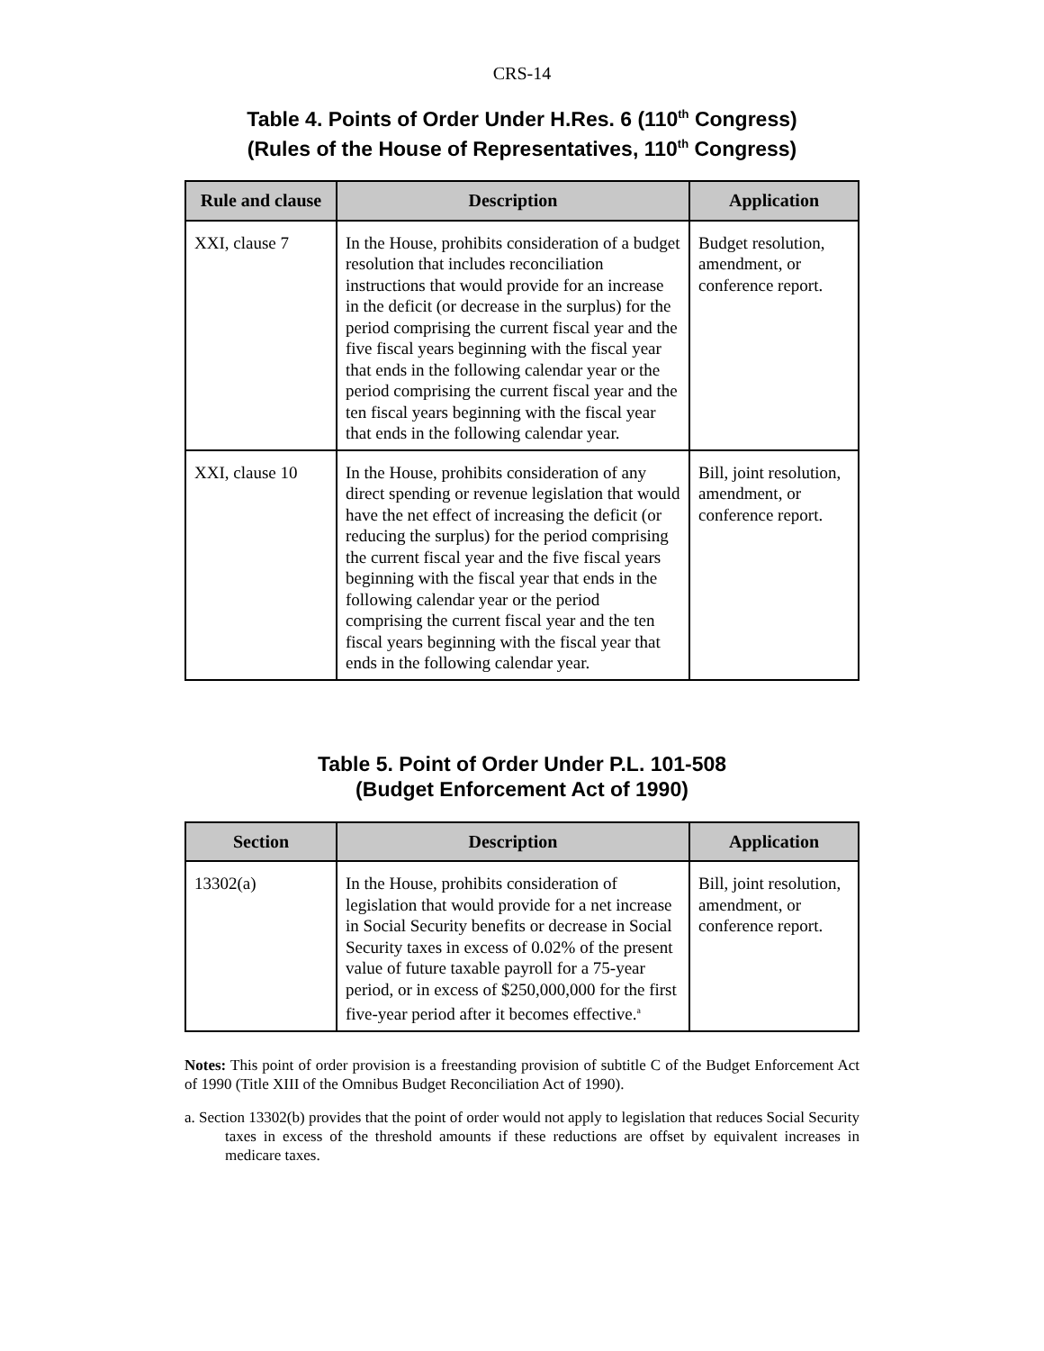CRS-14
Table 4. Points of Order Under H.Res. 6 (110<sup>th</sup> Congress)
(Rules of the House of Representatives, 110<sup>th</sup> Congress)
| Rule and clause | Description | Application |
| --- | --- | --- |
| XXI, clause 7 | In the House, prohibits consideration of a budget resolution that includes reconciliation instructions that would provide for an increase in the deficit (or decrease in the surplus) for the period comprising the current fiscal year and the five fiscal years beginning with the fiscal year that ends in the following calendar year or the period comprising the current fiscal year and the ten fiscal years beginning with the fiscal year that ends in the following calendar year. | Budget resolution, amendment, or conference report. |
| XXI, clause 10 | In the House, prohibits consideration of any direct spending or revenue legislation that would have the net effect of increasing the deficit (or reducing the surplus) for the period comprising the current fiscal year and the five fiscal years beginning with the fiscal year that ends in the following calendar year or the period comprising the current fiscal year and the ten fiscal years beginning with the fiscal year that ends in the following calendar year. | Bill, joint resolution, amendment, or conference report. |
Table 5. Point of Order Under P.L. 101-508
(Budget Enforcement Act of 1990)
| Section | Description | Application |
| --- | --- | --- |
| 13302(a) | In the House, prohibits consideration of legislation that would provide for a net increase in Social Security benefits or decrease in Social Security taxes in excess of 0.02% of the present value of future taxable payroll for a 75-year period, or in excess of $250,000,000 for the first five-year period after it becomes effective.<sup>a</sup> | Bill, joint resolution, amendment, or conference report. |
Notes: This point of order provision is a freestanding provision of subtitle C of the Budget Enforcement Act of 1990 (Title XIII of the Omnibus Budget Reconciliation Act of 1990).
a. Section 13302(b) provides that the point of order would not apply to legislation that reduces Social Security taxes in excess of the threshold amounts if these reductions are offset by equivalent increases in medicare taxes.